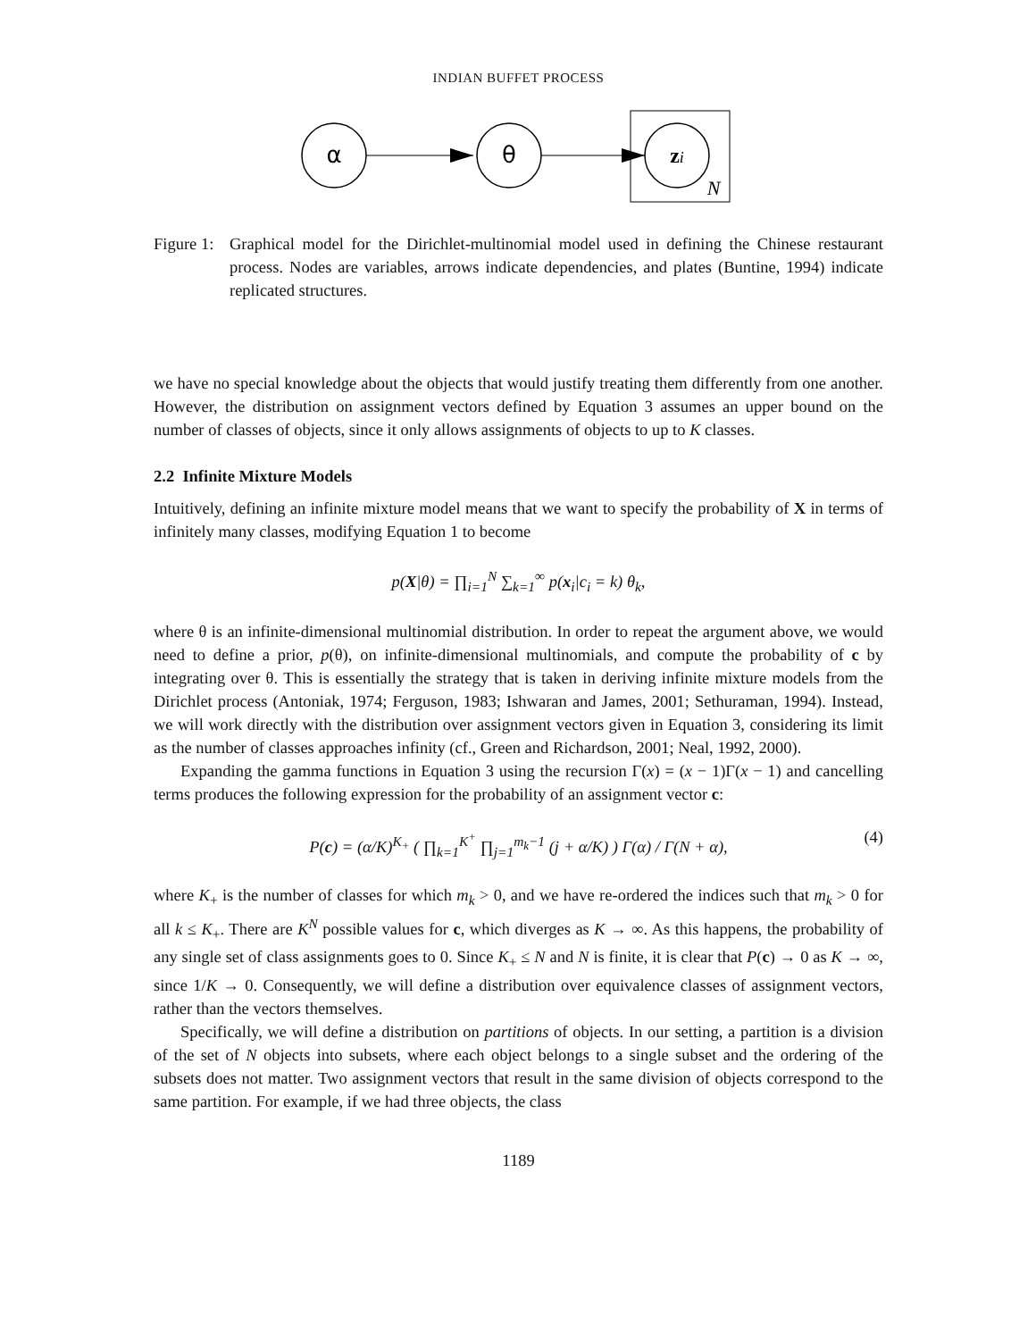INDIAN BUFFET PROCESS
α
θ
zi
N
Figure 1:
Graphical model for the Dirichlet-multinomial model used in defining the Chinese restaurant process. Nodes are variables, arrows indicate dependencies, and plates (Buntine, 1994) indicate replicated structures.
we have no special knowledge about the objects that would justify treating them differently from one another. However, the distribution on assignment vectors defined by Equation 3 assumes an upper bound on the number of classes of objects, since it only allows assignments of objects to up to K classes.
2.2 Infinite Mixture Models
Intuitively, defining an infinite mixture model means that we want to specify the probability of X in terms of infinitely many classes, modifying Equation 1 to become
p(X|θ) = ∏<sub>i=1</sub><sup>N</sup> ∑<sub>k=1</sub><sup>∞</sup> p(x<sub>i</sub>|c<sub>i</sub> = k) θ<sub>k</sub>,
where θ is an infinite-dimensional multinomial distribution. In order to repeat the argument above, we would need to define a prior, p(θ), on infinite-dimensional multinomials, and compute the probability of c by integrating over θ. This is essentially the strategy that is taken in deriving infinite mixture models from the Dirichlet process (Antoniak, 1974; Ferguson, 1983; Ishwaran and James, 2001; Sethuraman, 1994). Instead, we will work directly with the distribution over assignment vectors given in Equation 3, considering its limit as the number of classes approaches infinity (cf., Green and Richardson, 2001; Neal, 1992, 2000).
Expanding the gamma functions in Equation 3 using the recursion Γ(x) = (x − 1)Γ(x − 1) and cancelling terms produces the following expression for the probability of an assignment vector c:
P(c) = (α/K)<sup>K<sub>+</sub></sup> ( ∏<sub>k=1</sub><sup>K<sup>+</sup></sup> ∏<sub>j=1</sub><sup>m<sub>k</sub>−1</sup> (j + α/K) ) Γ(α) / Γ(N + α), (4)
where K<sub>+</sub> is the number of classes for which m<sub>k</sub> > 0, and we have re-ordered the indices such that m<sub>k</sub> > 0 for all k ≤ K<sub>+</sub>. There are K<sup>N</sup> possible values for c, which diverges as K → ∞. As this happens, the probability of any single set of class assignments goes to 0. Since K<sub>+</sub> ≤ N and N is finite, it is clear that P(c) → 0 as K → ∞, since 1/K → 0. Consequently, we will define a distribution over equivalence classes of assignment vectors, rather than the vectors themselves.
Specifically, we will define a distribution on partitions of objects. In our setting, a partition is a division of the set of N objects into subsets, where each object belongs to a single subset and the ordering of the subsets does not matter. Two assignment vectors that result in the same division of objects correspond to the same partition. For example, if we had three objects, the class
1189